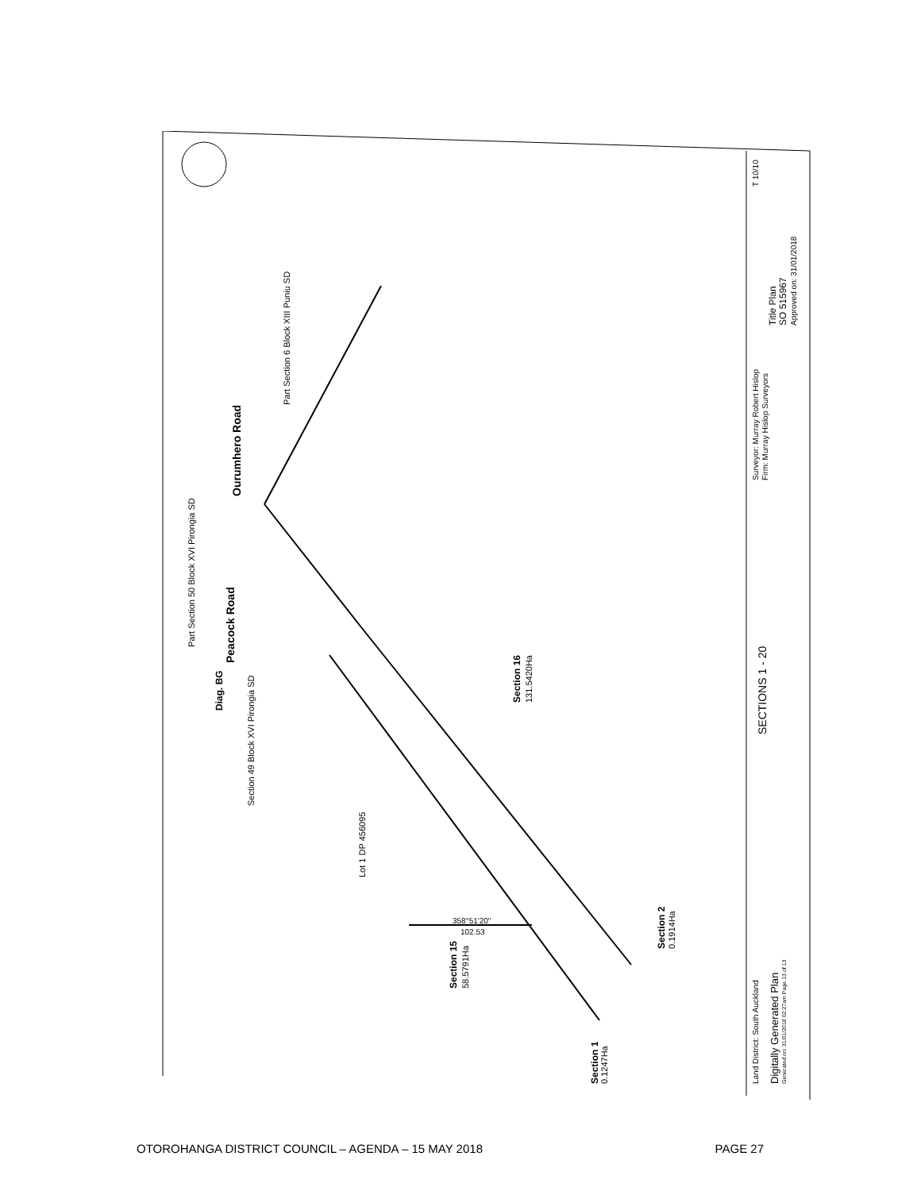Part Section 6 Block XIII Puniu SD
Ourumhero Road
Part Section 50 Block XVI Pirongia SD
Peacock Road
Diag. BG
Section 49 Block XVI Pirongia SD
Lot 1 DP 456095
Section 16
131.5420Ha
Section 15
58.5791Ha
Section 2
0.1914Ha
Section 1
0.1247Ha
SECTIONS 1 - 20
Land District: South Auckland
Digitally Generated Plan
Generated on: 31/01/2018 02:27am Page 13 of 13
Surveyor: Murray Robert Hislop
Firm: Murray Hislop Surveyors
Title Plan
SO 515967
Approved on: 31/01/2018
T 10/10
358°51'20"
102.53
OTOROHANGA DISTRICT COUNCIL – AGENDA – 15 MAY 2018 PAGE 27